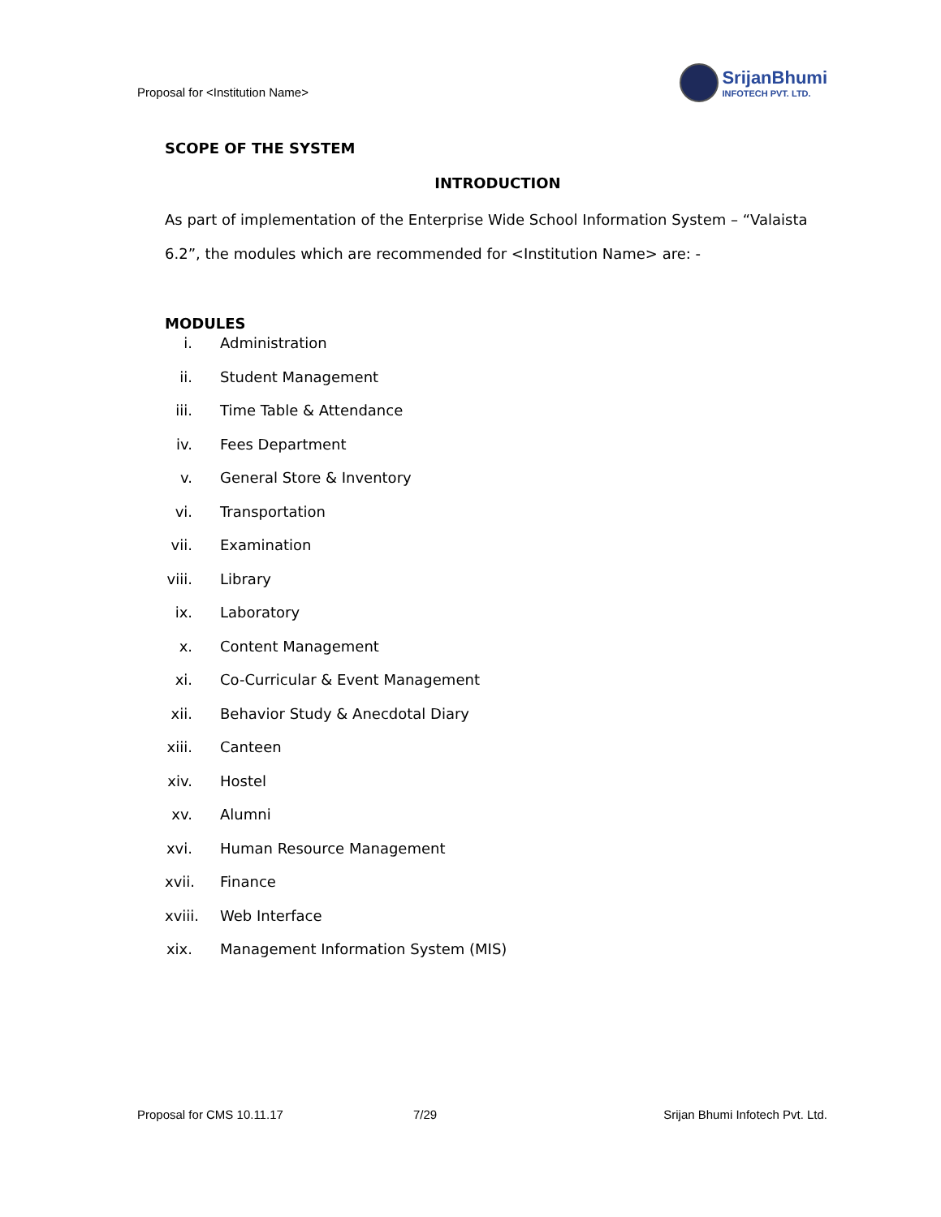Proposal for <Institution Name>
SrijanBhumi
INFOTECH PVT. LTD.
SCOPE OF THE SYSTEM
INTRODUCTION
As part of implementation of the Enterprise Wide School Information System – “Valaista 6.2”, the modules which are recommended for <Institution Name> are: -
MODULES
i. Administration
ii. Student Management
iii. Time Table & Attendance
iv. Fees Department
v. General Store & Inventory
vi. Transportation
vii. Examination
viii. Library
ix. Laboratory
x. Content Management
xi. Co-Curricular & Event Management
xii. Behavior Study & Anecdotal Diary
xiii. Canteen
xiv. Hostel
xv. Alumni
xvi. Human Resource Management
xvii. Finance
xviii. Web Interface
xix. Management Information System (MIS)
Proposal for CMS 10.11.17 7/29 Srijan Bhumi Infotech Pvt. Ltd.